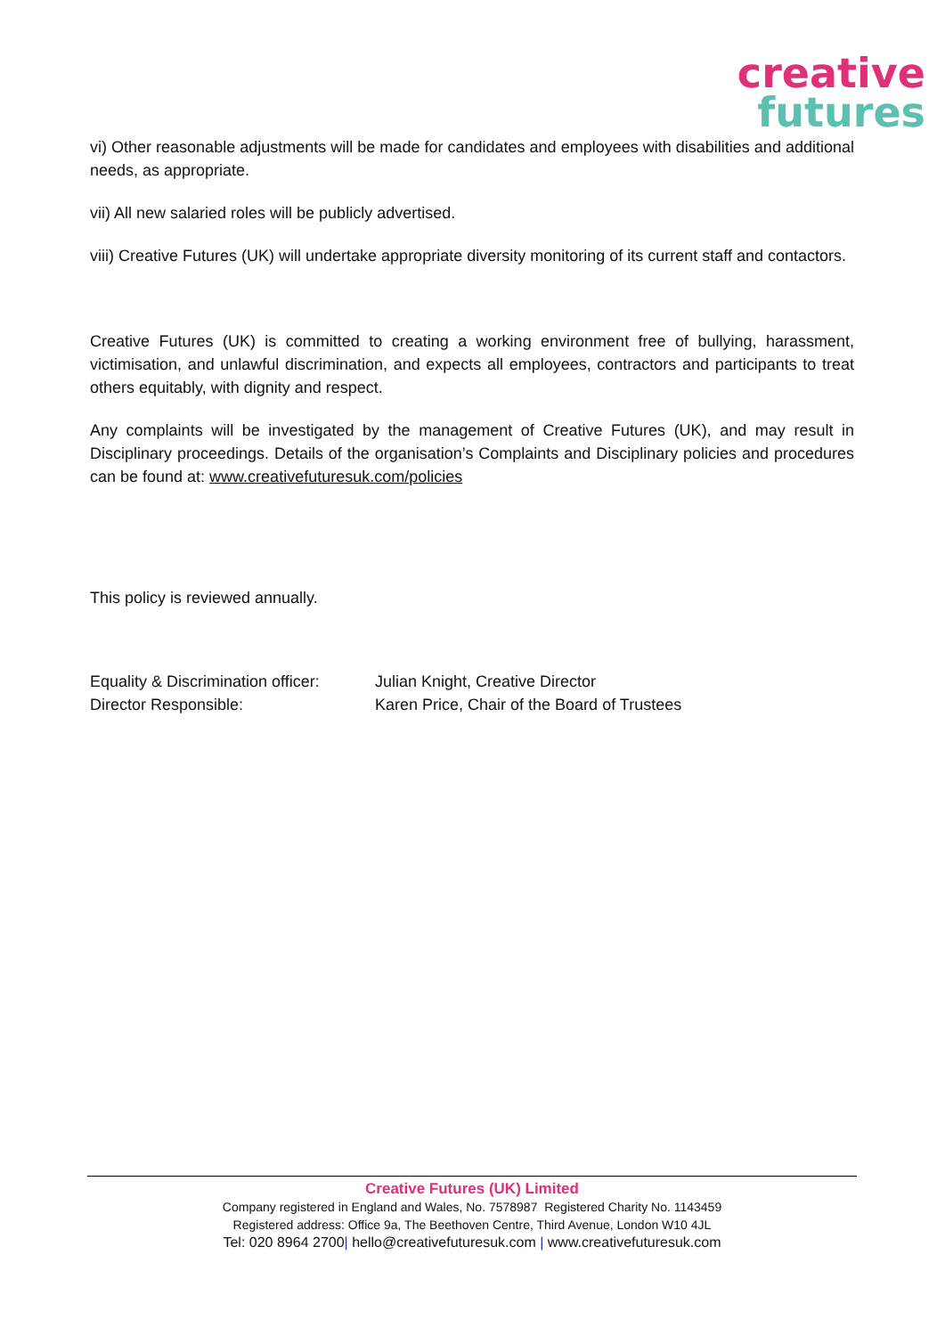creative
futures
vi) Other reasonable adjustments will be made for candidates and employees with disabilities and additional needs, as appropriate.
vii) All new salaried roles will be publicly advertised.
viii) Creative Futures (UK) will undertake appropriate diversity monitoring of its current staff and contactors.
Creative Futures (UK) is committed to creating a working environment free of bullying, harassment, victimisation, and unlawful discrimination, and expects all employees, contractors and participants to treat others equitably, with dignity and respect.
Any complaints will be investigated by the management of Creative Futures (UK), and may result in Disciplinary proceedings. Details of the organisation’s Complaints and Disciplinary policies and procedures can be found at: www.creativefuturesuk.com/policies
This policy is reviewed annually.
Equality & Discrimination officer: Julian Knight, Creative Director
Director Responsible: Karen Price, Chair of the Board of Trustees
Creative Futures (UK) Limited
Company registered in England and Wales, No. 7578987 Registered Charity No. 1143459
Registered address: Office 9a, The Beethoven Centre, Third Avenue, London W10 4JL
Tel: 020 8964 2700| hello@creativefuturesuk.com | www.creativefuturesuk.com